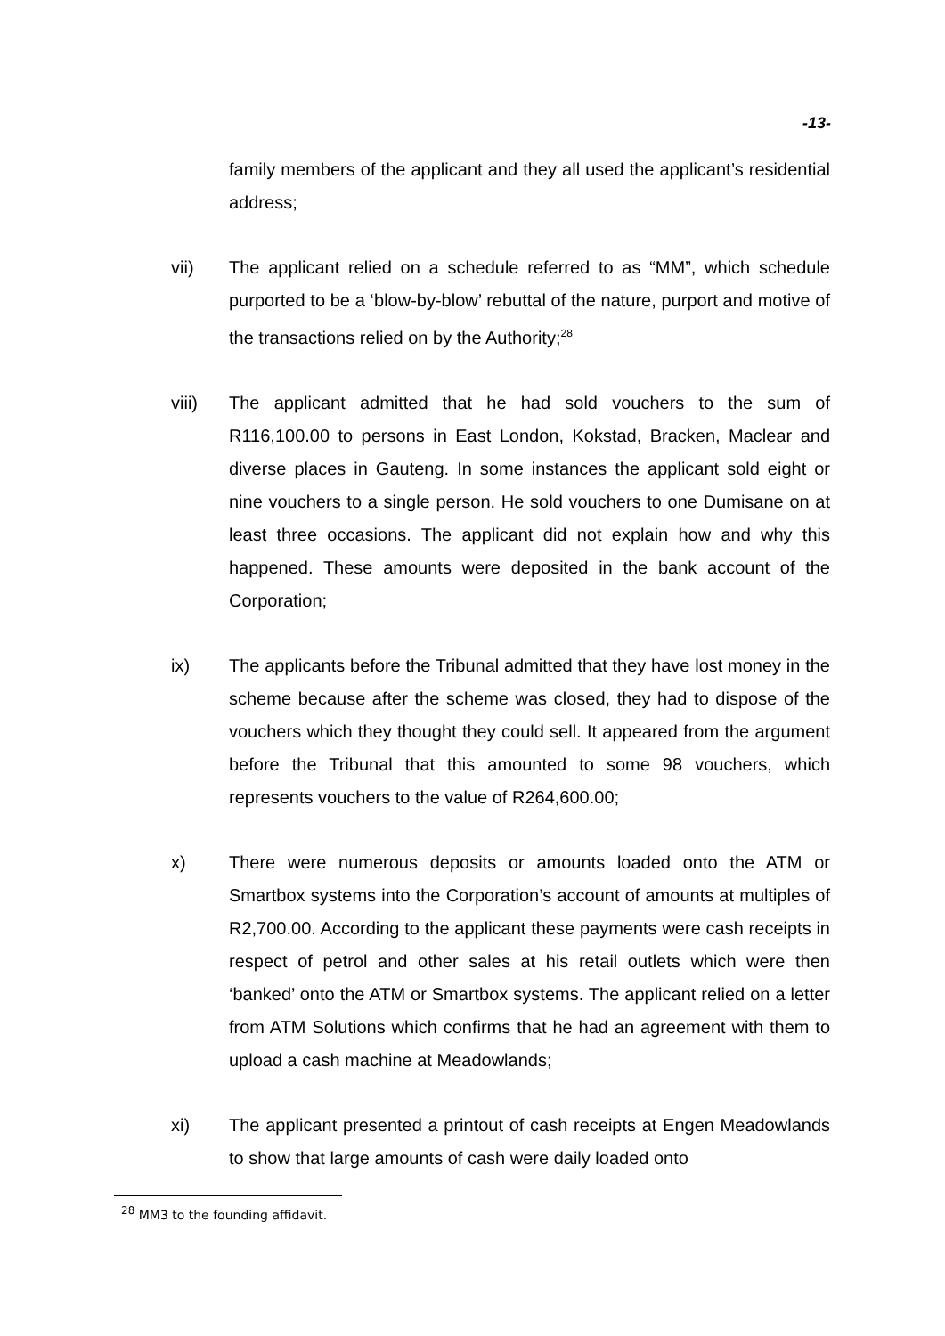-13-
family members of the applicant and they all used the applicant’s residential address;
vii) The applicant relied on a schedule referred to as “MM”, which schedule purported to be a ‘blow-by-blow’ rebuttal of the nature, purport and motive of the transactions relied on by the Authority;<sup>28</sup>
viii) The applicant admitted that he had sold vouchers to the sum of R116,100.00 to persons in East London, Kokstad, Bracken, Maclear and diverse places in Gauteng. In some instances the applicant sold eight or nine vouchers to a single person. He sold vouchers to one Dumisane on at least three occasions. The applicant did not explain how and why this happened. These amounts were deposited in the bank account of the Corporation;
ix) The applicants before the Tribunal admitted that they have lost money in the scheme because after the scheme was closed, they had to dispose of the vouchers which they thought they could sell. It appeared from the argument before the Tribunal that this amounted to some 98 vouchers, which represents vouchers to the value of R264,600.00;
x) There were numerous deposits or amounts loaded onto the ATM or Smartbox systems into the Corporation’s account of amounts at multiples of R2,700.00. According to the applicant these payments were cash receipts in respect of petrol and other sales at his retail outlets which were then ‘banked’ onto the ATM or Smartbox systems. The applicant relied on a letter from ATM Solutions which confirms that he had an agreement with them to upload a cash machine at Meadowlands;
xi) The applicant presented a printout of cash receipts at Engen Meadowlands to show that large amounts of cash were daily loaded onto
<sup>28</sup> MM3 to the founding affidavit.